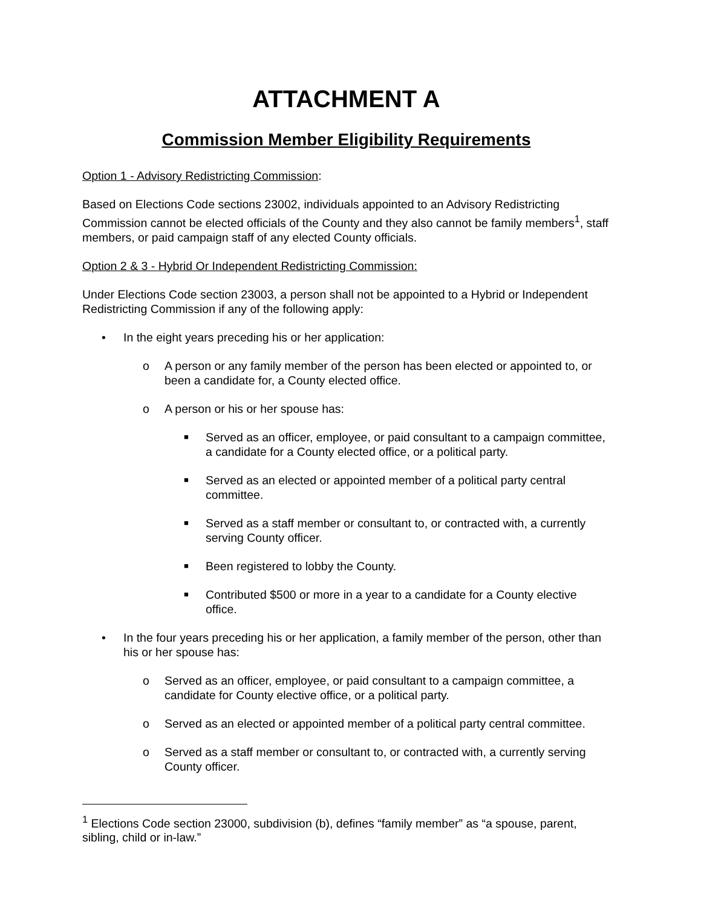ATTACHMENT A
Commission Member Eligibility Requirements
Option 1 - Advisory Redistricting Commission:
Based on Elections Code sections 23002, individuals appointed to an Advisory Redistricting Commission cannot be elected officials of the County and they also cannot be family members<sup>1</sup>, staff members, or paid campaign staff of any elected County officials.
Option 2 & 3 - Hybrid Or Independent Redistricting Commission:
Under Elections Code section 23003, a person shall not be appointed to a Hybrid or Independent Redistricting Commission if any of the following apply:
• In the eight years preceding his or her application:
o A person or any family member of the person has been elected or appointed to, or been a candidate for, a County elected office.
o A person or his or her spouse has:
■ Served as an officer, employee, or paid consultant to a campaign committee, a candidate for a County elected office, or a political party.
■ Served as an elected or appointed member of a political party central committee.
■ Served as a staff member or consultant to, or contracted with, a currently serving County officer.
■ Been registered to lobby the County.
■ Contributed $500 or more in a year to a candidate for a County elective office.
• In the four years preceding his or her application, a family member of the person, other than his or her spouse has:
o Served as an officer, employee, or paid consultant to a campaign committee, a candidate for County elective office, or a political party.
o Served as an elected or appointed member of a political party central committee.
o Served as a staff member or consultant to, or contracted with, a currently serving County officer.
<sup>1</sup> Elections Code section 23000, subdivision (b), defines “family member” as “a spouse, parent, sibling, child or in-law.”